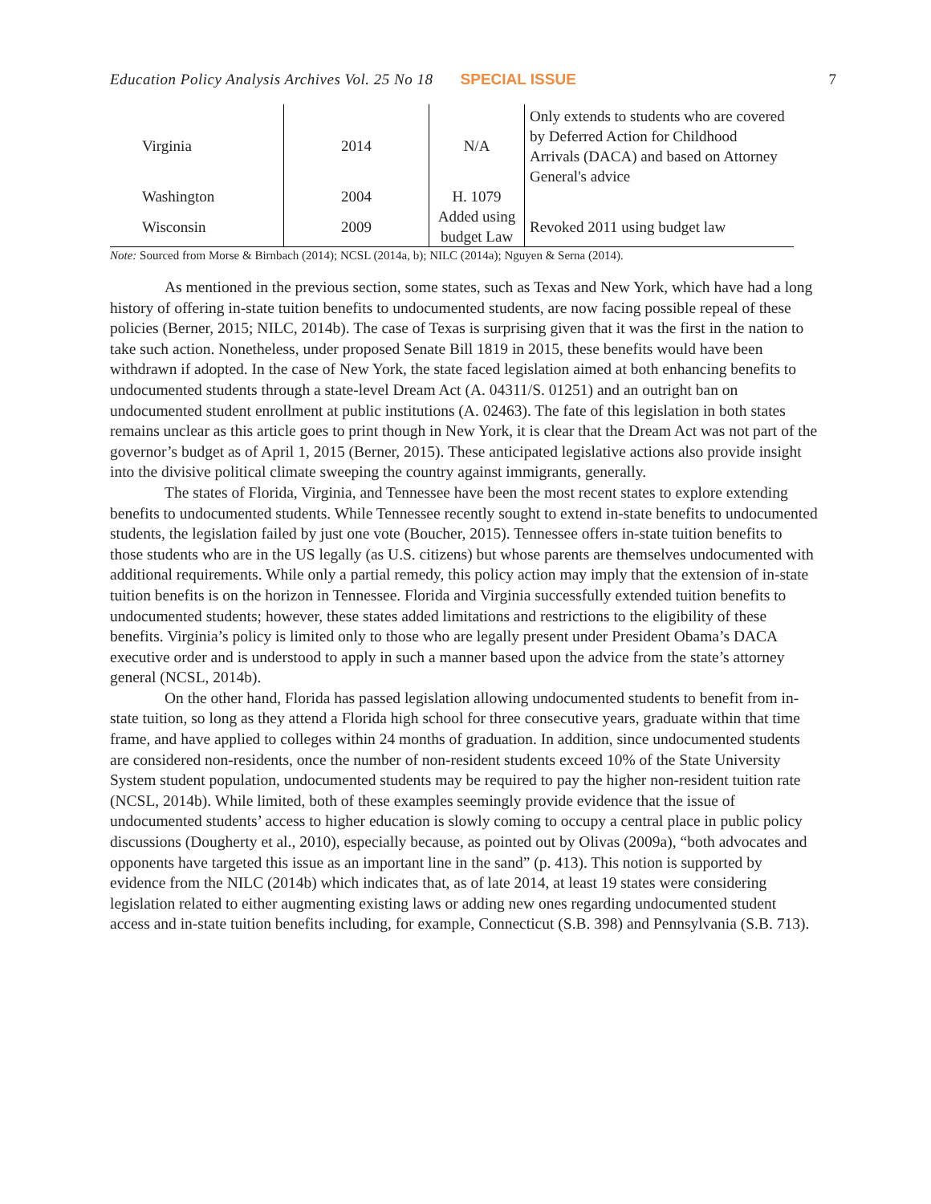Education Policy Analysis Archives Vol. 25 No 18 SPECIAL ISSUE 7
| Virginia | 2014 | N/A | Only extends to students who are covered by Deferred Action for Childhood Arrivals (DACA) and based on Attorney General's advice |
| Washington | 2004 | H. 1079 | |
| Wisconsin | 2009 | Added using budget Law | Revoked 2011 using budget law |
Note: Sourced from Morse & Birnbach (2014); NCSL (2014a, b); NILC (2014a); Nguyen & Serna (2014).
As mentioned in the previous section, some states, such as Texas and New York, which have had a long history of offering in-state tuition benefits to undocumented students, are now facing possible repeal of these policies (Berner, 2015; NILC, 2014b). The case of Texas is surprising given that it was the first in the nation to take such action. Nonetheless, under proposed Senate Bill 1819 in 2015, these benefits would have been withdrawn if adopted. In the case of New York, the state faced legislation aimed at both enhancing benefits to undocumented students through a state-level Dream Act (A. 04311/S. 01251) and an outright ban on undocumented student enrollment at public institutions (A. 02463). The fate of this legislation in both states remains unclear as this article goes to print though in New York, it is clear that the Dream Act was not part of the governor’s budget as of April 1, 2015 (Berner, 2015). These anticipated legislative actions also provide insight into the divisive political climate sweeping the country against immigrants, generally.
The states of Florida, Virginia, and Tennessee have been the most recent states to explore extending benefits to undocumented students. While Tennessee recently sought to extend in-state benefits to undocumented students, the legislation failed by just one vote (Boucher, 2015). Tennessee offers in-state tuition benefits to those students who are in the US legally (as U.S. citizens) but whose parents are themselves undocumented with additional requirements. While only a partial remedy, this policy action may imply that the extension of in-state tuition benefits is on the horizon in Tennessee. Florida and Virginia successfully extended tuition benefits to undocumented students; however, these states added limitations and restrictions to the eligibility of these benefits. Virginia’s policy is limited only to those who are legally present under President Obama’s DACA executive order and is understood to apply in such a manner based upon the advice from the state’s attorney general (NCSL, 2014b).
On the other hand, Florida has passed legislation allowing undocumented students to benefit from in-state tuition, so long as they attend a Florida high school for three consecutive years, graduate within that time frame, and have applied to colleges within 24 months of graduation. In addition, since undocumented students are considered non-residents, once the number of non-resident students exceed 10% of the State University System student population, undocumented students may be required to pay the higher non-resident tuition rate (NCSL, 2014b). While limited, both of these examples seemingly provide evidence that the issue of undocumented students’ access to higher education is slowly coming to occupy a central place in public policy discussions (Dougherty et al., 2010), especially because, as pointed out by Olivas (2009a), “both advocates and opponents have targeted this issue as an important line in the sand” (p. 413). This notion is supported by evidence from the NILC (2014b) which indicates that, as of late 2014, at least 19 states were considering legislation related to either augmenting existing laws or adding new ones regarding undocumented student access and in-state tuition benefits including, for example, Connecticut (S.B. 398) and Pennsylvania (S.B. 713).